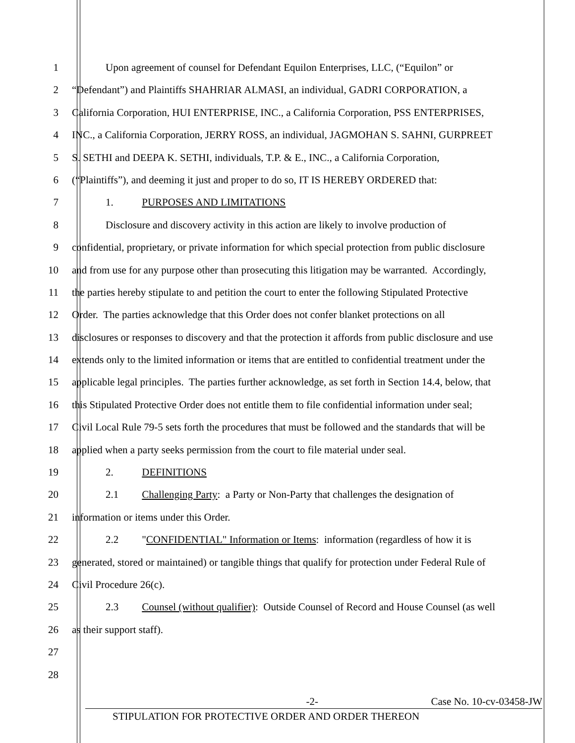1 Upon agreement of counsel for Defendant Equilon Enterprises, LLC, (“Equilon” or
2 “Defendant”) and Plaintiffs SHAHRIAR ALMASI, an individual, GADRI CORPORATION, a
3 California Corporation, HUI ENTERPRISE, INC., a California Corporation, PSS ENTERPRISES,
4 INC., a California Corporation, JERRY ROSS, an individual, JAGMOHAN S. SAHNI, GURPREET
5 S. SETHI and DEEPA K. SETHI, individuals, T.P. & E., INC., a California Corporation,
6 (“Plaintiffs”), and deeming it just and proper to do so, IT IS HEREBY ORDERED that:
7 1. PURPOSES AND LIMITATIONS
8 Disclosure and discovery activity in this action are likely to involve production of
9 confidential, proprietary, or private information for which special protection from public disclosure
10 and from use for any purpose other than prosecuting this litigation may be warranted. Accordingly,
11 the parties hereby stipulate to and petition the court to enter the following Stipulated Protective
12 Order. The parties acknowledge that this Order does not confer blanket protections on all
13 disclosures or responses to discovery and that the protection it affords from public disclosure and use
14 extends only to the limited information or items that are entitled to confidential treatment under the
15 applicable legal principles. The parties further acknowledge, as set forth in Section 14.4, below, that
16 this Stipulated Protective Order does not entitle them to file confidential information under seal;
17 Civil Local Rule 79-5 sets forth the procedures that must be followed and the standards that will be
18 applied when a party seeks permission from the court to file material under seal.
19 2. DEFINITIONS
20 2.1 Challenging Party: a Party or Non-Party that challenges the designation of
21 information or items under this Order.
22 2.2 "CONFIDENTIAL" Information or Items: information (regardless of how it is
23 generated, stored or maintained) or tangible things that qualify for protection under Federal Rule of
24 Civil Procedure 26(c).
25 2.3 Counsel (without qualifier): Outside Counsel of Record and House Counsel (as well
26 as their support staff).
27
28
-2- Case No. 10-cv-03458-JW
STIPULATION FOR PROTECTIVE ORDER AND ORDER THEREON